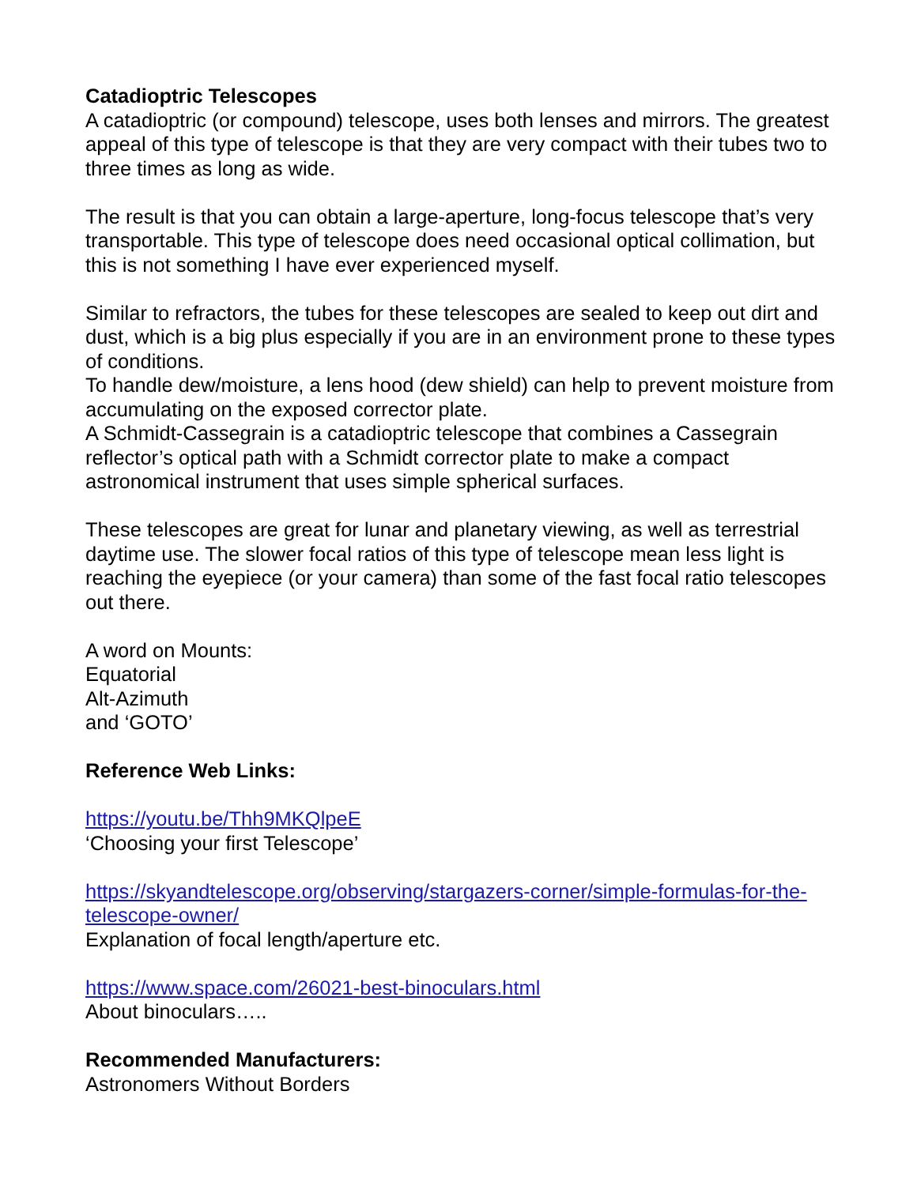Catadioptric Telescopes
A catadioptric (or compound) telescope, uses both lenses and mirrors. The greatest appeal of this type of telescope is that they are very compact with their tubes two to three times as long as wide.
The result is that you can obtain a large-aperture, long-focus telescope that’s very transportable. This type of telescope does need occasional optical collimation, but this is not something I have ever experienced myself.
Similar to refractors, the tubes for these telescopes are sealed to keep out dirt and dust, which is a big plus especially if you are in an environment prone to these types of conditions.
To handle dew/moisture, a lens hood (dew shield) can help to prevent moisture from accumulating on the exposed corrector plate.
A Schmidt-Cassegrain is a catadioptric telescope that combines a Cassegrain reflector’s optical path with a Schmidt corrector plate to make a compact astronomical instrument that uses simple spherical surfaces.
These telescopes are great for lunar and planetary viewing, as well as terrestrial daytime use. The slower focal ratios of this type of telescope mean less light is reaching the eyepiece (or your camera) than some of the fast focal ratio telescopes out there.
A word on Mounts:
Equatorial
Alt-Azimuth
and ‘GOTO’
Reference Web Links:
https://youtu.be/Thh9MKQlpeE
‘Choosing your first Telescope’
https://skyandtelescope.org/observing/stargazers-corner/simple-formulas-for-the-telescope-owner/
Explanation of focal length/aperture etc.
https://www.space.com/26021-best-binoculars.html
About binoculars…..
Recommended Manufacturers:
Astronomers Without Borders